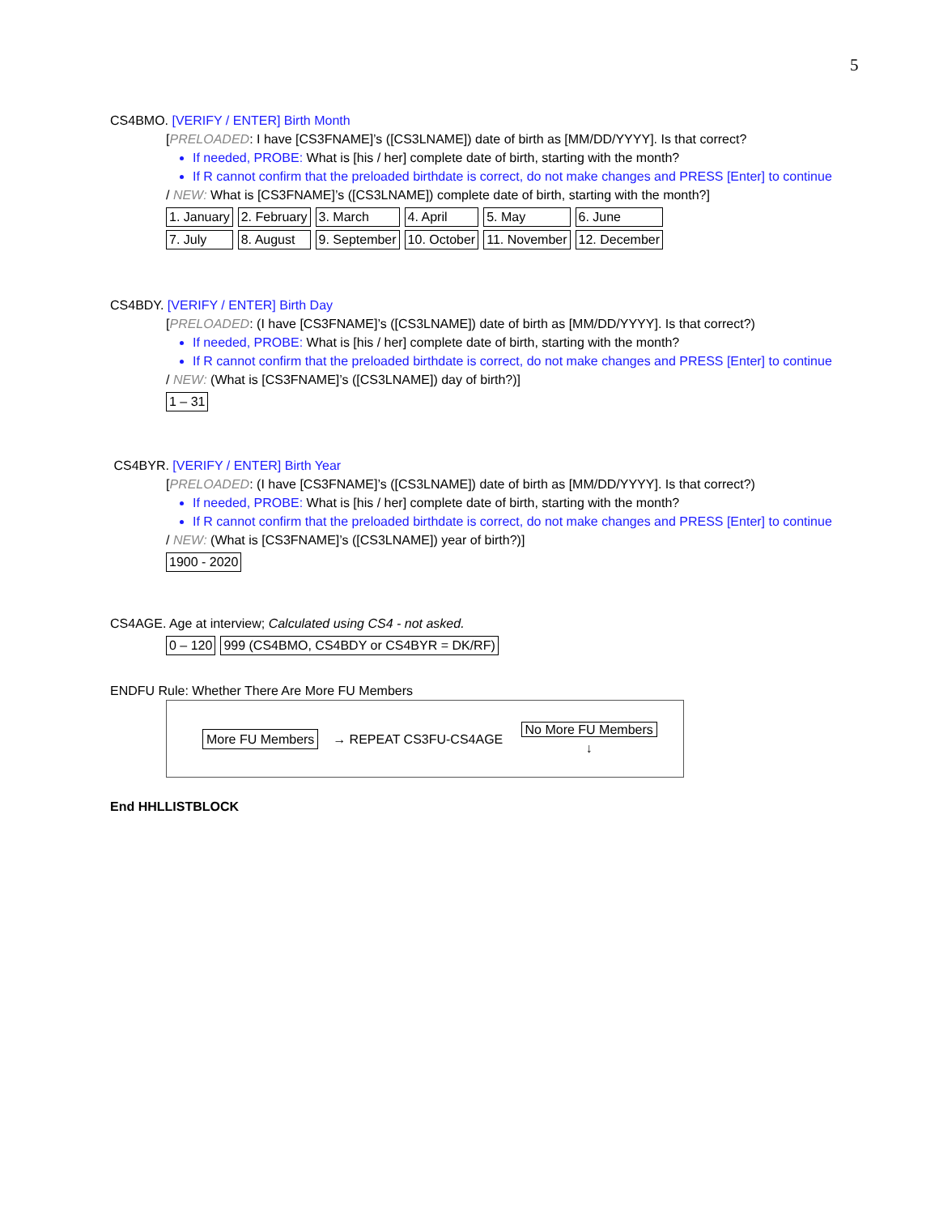5
CS4BMO. [VERIFY / ENTER] Birth Month
[PRELOADED: I have [CS3FNAME]’s ([CS3LNAME]) date of birth as [MM/DD/YYYY]. Is that correct?
If needed, PROBE: What is [his / her] complete date of birth, starting with the month?
If R cannot confirm that the preloaded birthdate is correct, do not make changes and PRESS [Enter] to continue
/ NEW: What is [CS3FNAME]’s ([CS3LNAME]) complete date of birth, starting with the month?]
| 1. January | 2. February | 3. March | 4. April | 5. May | 6. June |
| 7. July | 8. August | 9. September | 10. October | 11. November | 12. December |
CS4BDY. [VERIFY / ENTER] Birth Day
[PRELOADED: (I have [CS3FNAME]’s ([CS3LNAME]) date of birth as [MM/DD/YYYY]. Is that correct?)
If needed, PROBE: What is [his / her] complete date of birth, starting with the month?
If R cannot confirm that the preloaded birthdate is correct, do not make changes and PRESS [Enter] to continue
/ NEW: (What is [CS3FNAME]’s ([CS3LNAME]) day of birth?)]
| 1 – 31 |
CS4BYR. [VERIFY / ENTER] Birth Year
[PRELOADED: (I have [CS3FNAME]’s ([CS3LNAME]) date of birth as [MM/DD/YYYY]. Is that correct?)
If needed, PROBE: What is [his / her] complete date of birth, starting with the month?
If R cannot confirm that the preloaded birthdate is correct, do not make changes and PRESS [Enter] to continue
/ NEW: (What is [CS3FNAME]’s ([CS3LNAME]) year of birth?)]
| 1900 - 2020 |
CS4AGE. Age at interview; Calculated using CS4 - not asked.
| 0 – 120 | 999 (CS4BMO, CS4BDY or CS4BYR = DK/RF) |
ENDFU Rule: Whether There Are More FU Members
More FU Members → REPEAT CS3FU-CS4AGE No More FU Members
↓
End HHLLISTBLOCK